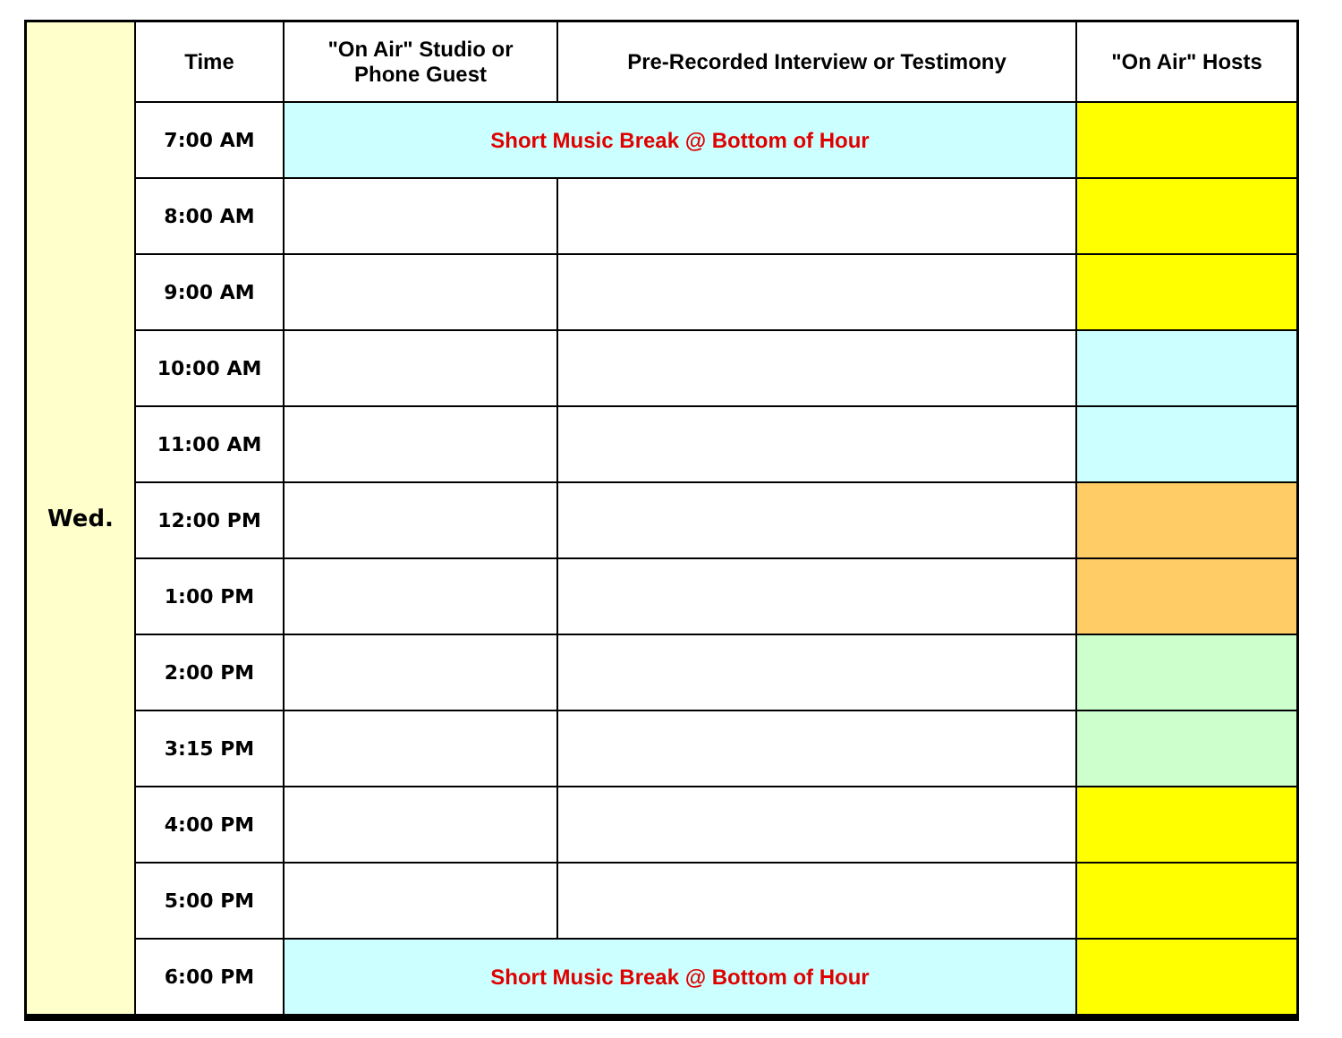| Wed. | Time | "On Air" Studio or Phone Guest | Pre-Recorded Interview or Testimony | "On Air" Hosts |
| | 7:00 AM | Short Music Break @ Bottom of Hour | | |
| | 8:00 AM | | | |
| | 9:00 AM | | | |
| | 10:00 AM | | | |
| | 11:00 AM | | | |
| | 12:00 PM | | | |
| | 1:00 PM | | | |
| | 2:00 PM | | | |
| | 3:15 PM | | | |
| | 4:00 PM | | | |
| | 5:00 PM | | | |
| | 6:00 PM | Short Music Break @ Bottom of Hour | | |